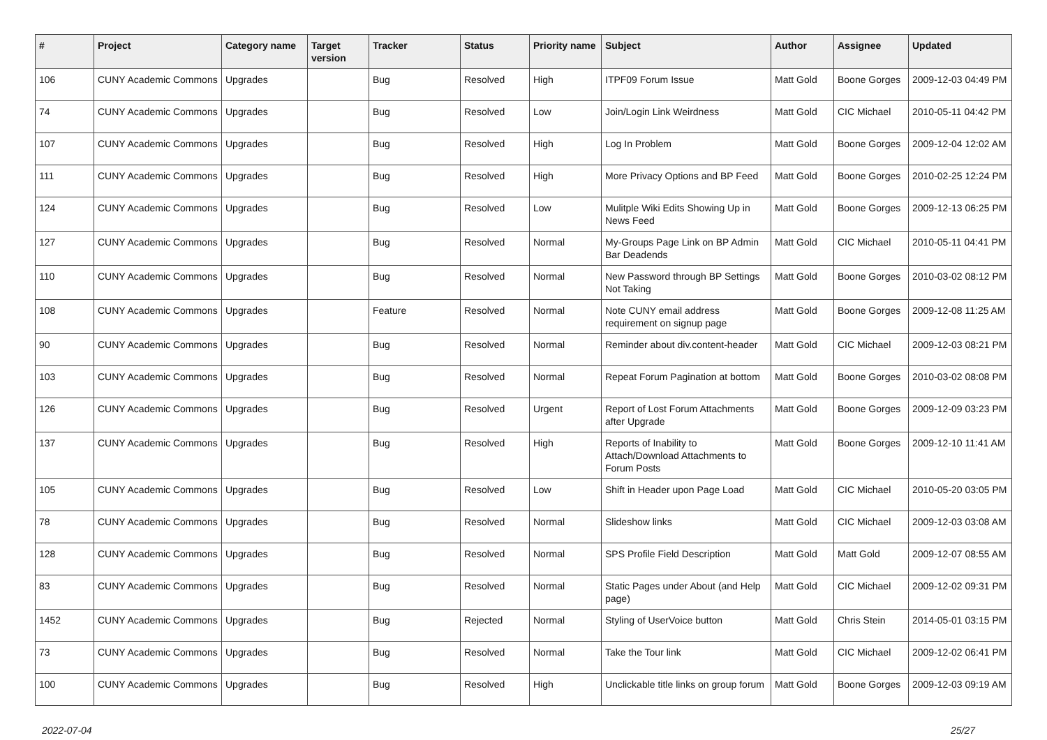| # | Project | Category name | Target version | Tracker | Status | Priority name | Subject | Author | Assignee | Updated |
| --- | --- | --- | --- | --- | --- | --- | --- | --- | --- | --- |
| 106 | CUNY Academic Commons | Upgrades | | Bug | Resolved | High | ITPF09 Forum Issue | Matt Gold | Boone Gorges | 2009-12-03 04:49 PM |
| 74 | CUNY Academic Commons | Upgrades | | Bug | Resolved | Low | Join/Login Link Weirdness | Matt Gold | CIC Michael | 2010-05-11 04:42 PM |
| 107 | CUNY Academic Commons | Upgrades | | Bug | Resolved | High | Log In Problem | Matt Gold | Boone Gorges | 2009-12-04 12:02 AM |
| 111 | CUNY Academic Commons | Upgrades | | Bug | Resolved | High | More Privacy Options and BP Feed | Matt Gold | Boone Gorges | 2010-02-25 12:24 PM |
| 124 | CUNY Academic Commons | Upgrades | | Bug | Resolved | Low | Mulitple Wiki Edits Showing Up in News Feed | Matt Gold | Boone Gorges | 2009-12-13 06:25 PM |
| 127 | CUNY Academic Commons | Upgrades | | Bug | Resolved | Normal | My-Groups Page Link on BP Admin Bar Deadends | Matt Gold | CIC Michael | 2010-05-11 04:41 PM |
| 110 | CUNY Academic Commons | Upgrades | | Bug | Resolved | Normal | New Password through BP Settings Not Taking | Matt Gold | Boone Gorges | 2010-03-02 08:12 PM |
| 108 | CUNY Academic Commons | Upgrades | | Feature | Resolved | Normal | Note CUNY email address requirement on signup page | Matt Gold | Boone Gorges | 2009-12-08 11:25 AM |
| 90 | CUNY Academic Commons | Upgrades | | Bug | Resolved | Normal | Reminder about div.content-header | Matt Gold | CIC Michael | 2009-12-03 08:21 PM |
| 103 | CUNY Academic Commons | Upgrades | | Bug | Resolved | Normal | Repeat Forum Pagination at bottom | Matt Gold | Boone Gorges | 2010-03-02 08:08 PM |
| 126 | CUNY Academic Commons | Upgrades | | Bug | Resolved | Urgent | Report of Lost Forum Attachments after Upgrade | Matt Gold | Boone Gorges | 2009-12-09 03:23 PM |
| 137 | CUNY Academic Commons | Upgrades | | Bug | Resolved | High | Reports of Inability to Attach/Download Attachments to Forum Posts | Matt Gold | Boone Gorges | 2009-12-10 11:41 AM |
| 105 | CUNY Academic Commons | Upgrades | | Bug | Resolved | Low | Shift in Header upon Page Load | Matt Gold | CIC Michael | 2010-05-20 03:05 PM |
| 78 | CUNY Academic Commons | Upgrades | | Bug | Resolved | Normal | Slideshow links | Matt Gold | CIC Michael | 2009-12-03 03:08 AM |
| 128 | CUNY Academic Commons | Upgrades | | Bug | Resolved | Normal | SPS Profile Field Description | Matt Gold | Matt Gold | 2009-12-07 08:55 AM |
| 83 | CUNY Academic Commons | Upgrades | | Bug | Resolved | Normal | Static Pages under About (and Help page) | Matt Gold | CIC Michael | 2009-12-02 09:31 PM |
| 1452 | CUNY Academic Commons | Upgrades | | Bug | Rejected | Normal | Styling of UserVoice button | Matt Gold | Chris Stein | 2014-05-01 03:15 PM |
| 73 | CUNY Academic Commons | Upgrades | | Bug | Resolved | Normal | Take the Tour link | Matt Gold | CIC Michael | 2009-12-02 06:41 PM |
| 100 | CUNY Academic Commons | Upgrades | | Bug | Resolved | High | Unclickable title links on group forum | Matt Gold | Boone Gorges | 2009-12-03 09:19 AM |
2022-07-04 25/27